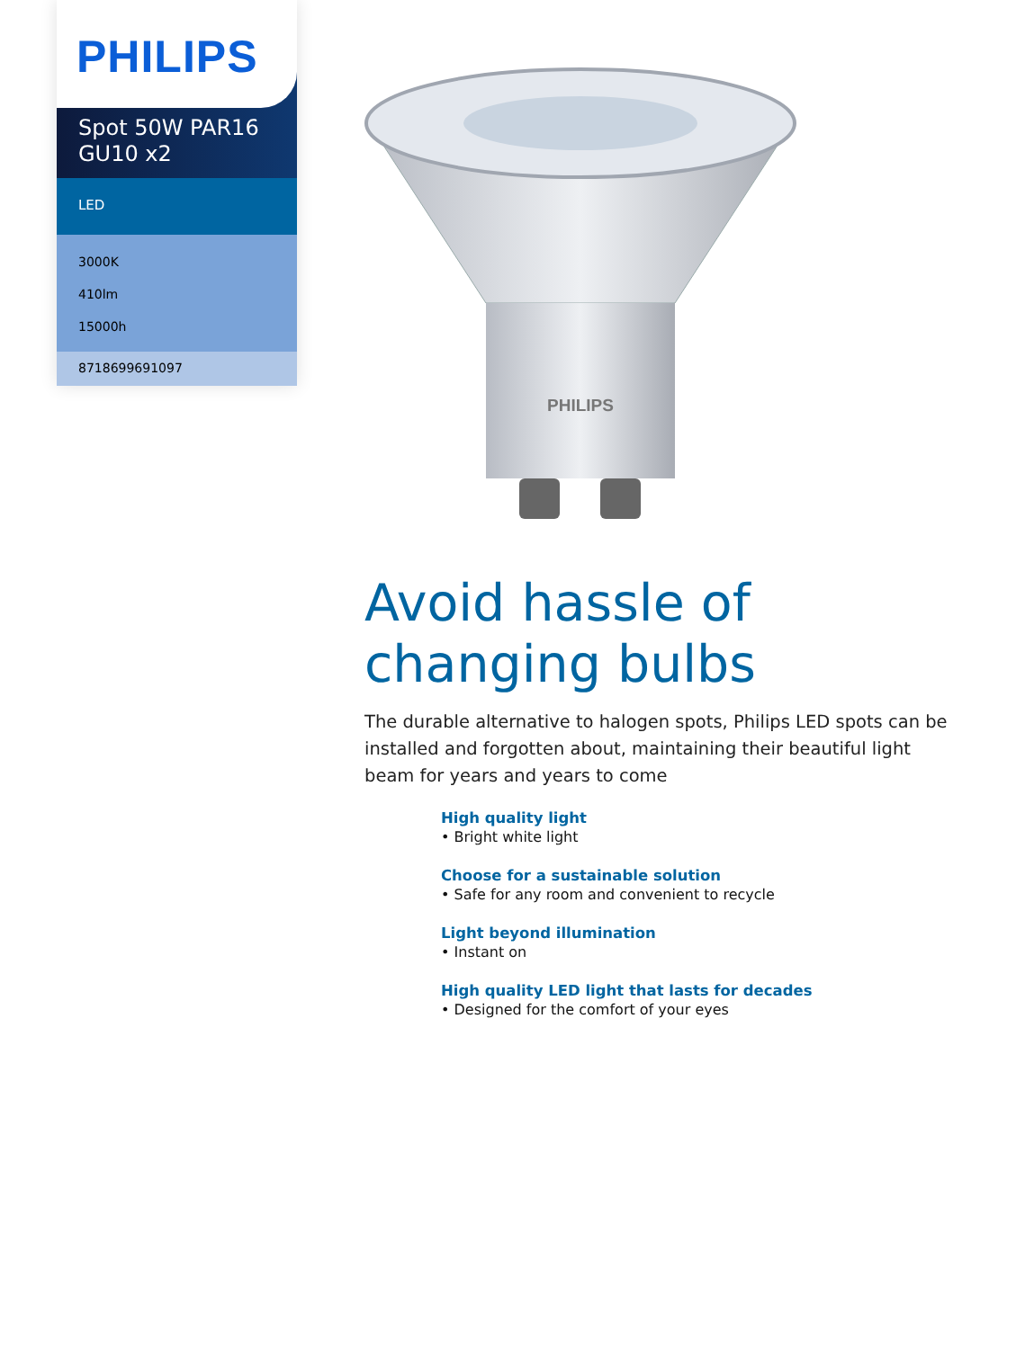PHILIPS
Spot 50W PAR16
GU10 x2
LED
3000K
410lm
15000h
8718699691097
PHILIPS
Avoid hassle of changing bulbs
The durable alternative to halogen spots, Philips LED spots can be installed and forgotten about, maintaining their beautiful light beam for years and years to come
High quality light
• Bright white light
Choose for a sustainable solution
• Safe for any room and convenient to recycle
Light beyond illumination
• Instant on
High quality LED light that lasts for decades
• Designed for the comfort of your eyes